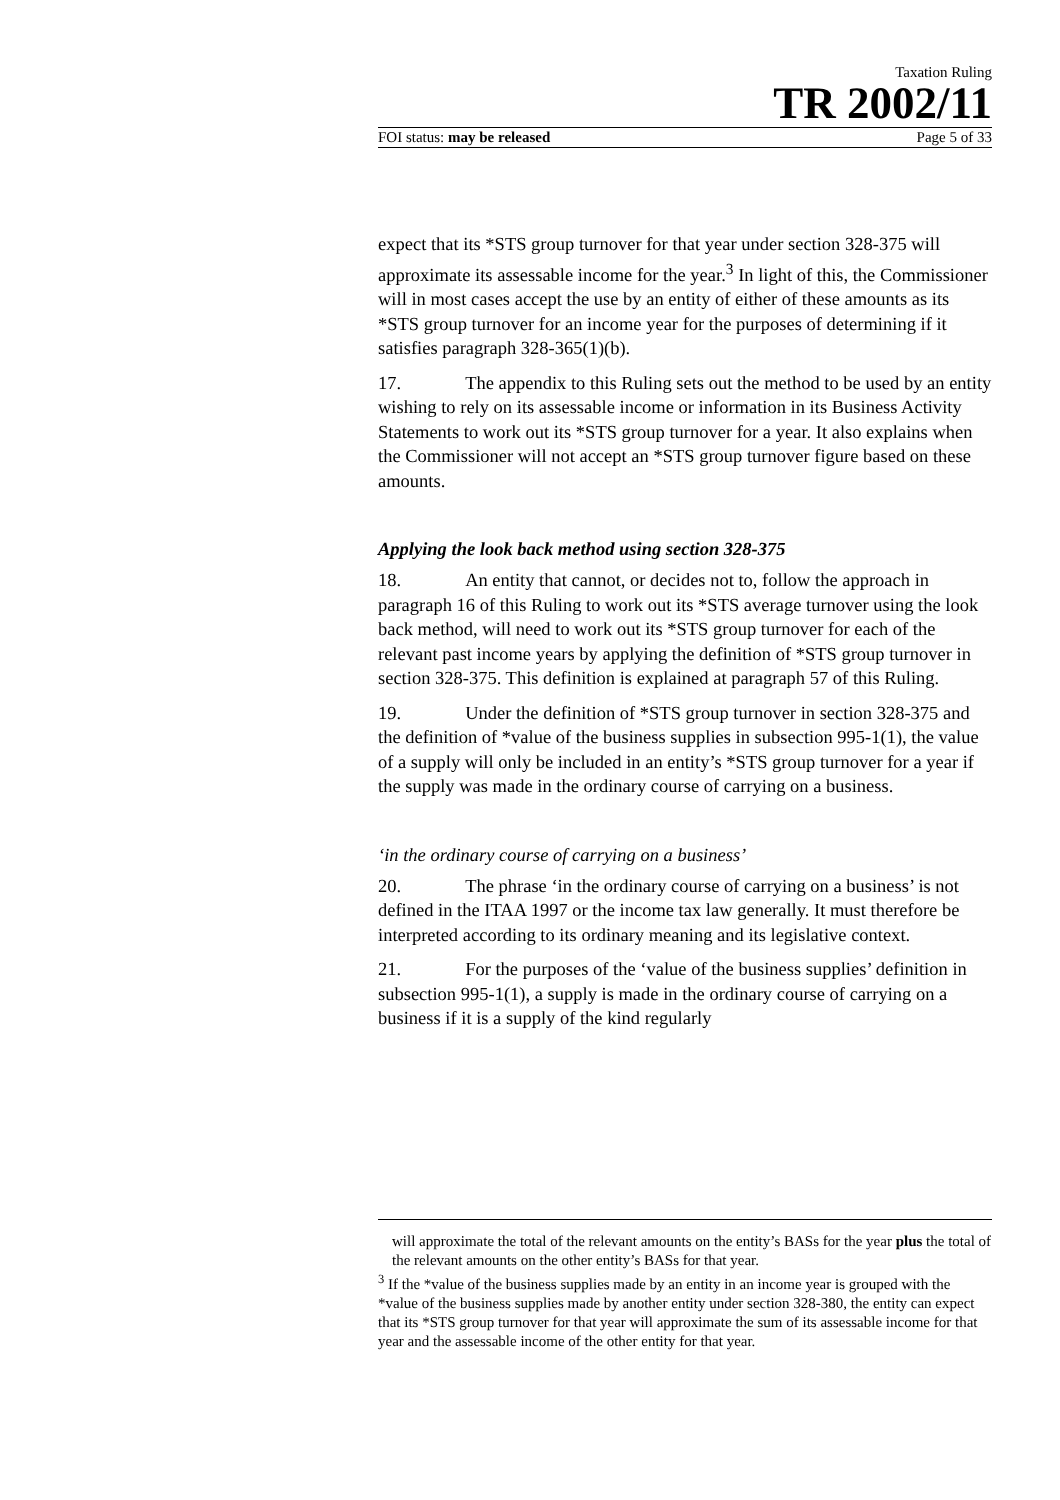Taxation Ruling
TR 2002/11
FOI status: may be released Page 5 of 33
expect that its *STS group turnover for that year under section 328-375 will approximate its assessable income for the year.<sup>3</sup> In light of this, the Commissioner will in most cases accept the use by an entity of either of these amounts as its *STS group turnover for an income year for the purposes of determining if it satisfies paragraph 328-365(1)(b).
17. The appendix to this Ruling sets out the method to be used by an entity wishing to rely on its assessable income or information in its Business Activity Statements to work out its *STS group turnover for a year. It also explains when the Commissioner will not accept an *STS group turnover figure based on these amounts.
Applying the look back method using section 328-375
18. An entity that cannot, or decides not to, follow the approach in paragraph 16 of this Ruling to work out its *STS average turnover using the look back method, will need to work out its *STS group turnover for each of the relevant past income years by applying the definition of *STS group turnover in section 328-375. This definition is explained at paragraph 57 of this Ruling.
19. Under the definition of *STS group turnover in section 328-375 and the definition of *value of the business supplies in subsection 995-1(1), the value of a supply will only be included in an entity’s *STS group turnover for a year if the supply was made in the ordinary course of carrying on a business.
‘in the ordinary course of carrying on a business’
20. The phrase ‘in the ordinary course of carrying on a business’ is not defined in the ITAA 1997 or the income tax law generally. It must therefore be interpreted according to its ordinary meaning and its legislative context.
21. For the purposes of the ‘value of the business supplies’ definition in subsection 995-1(1), a supply is made in the ordinary course of carrying on a business if it is a supply of the kind regularly
will approximate the total of the relevant amounts on the entity’s BASs for the year plus the total of the relevant amounts on the other entity’s BASs for that year.
<sup>3</sup> If the *value of the business supplies made by an entity in an income year is grouped with the *value of the business supplies made by another entity under section 328-380, the entity can expect that its *STS group turnover for that year will approximate the sum of its assessable income for that year and the assessable income of the other entity for that year.